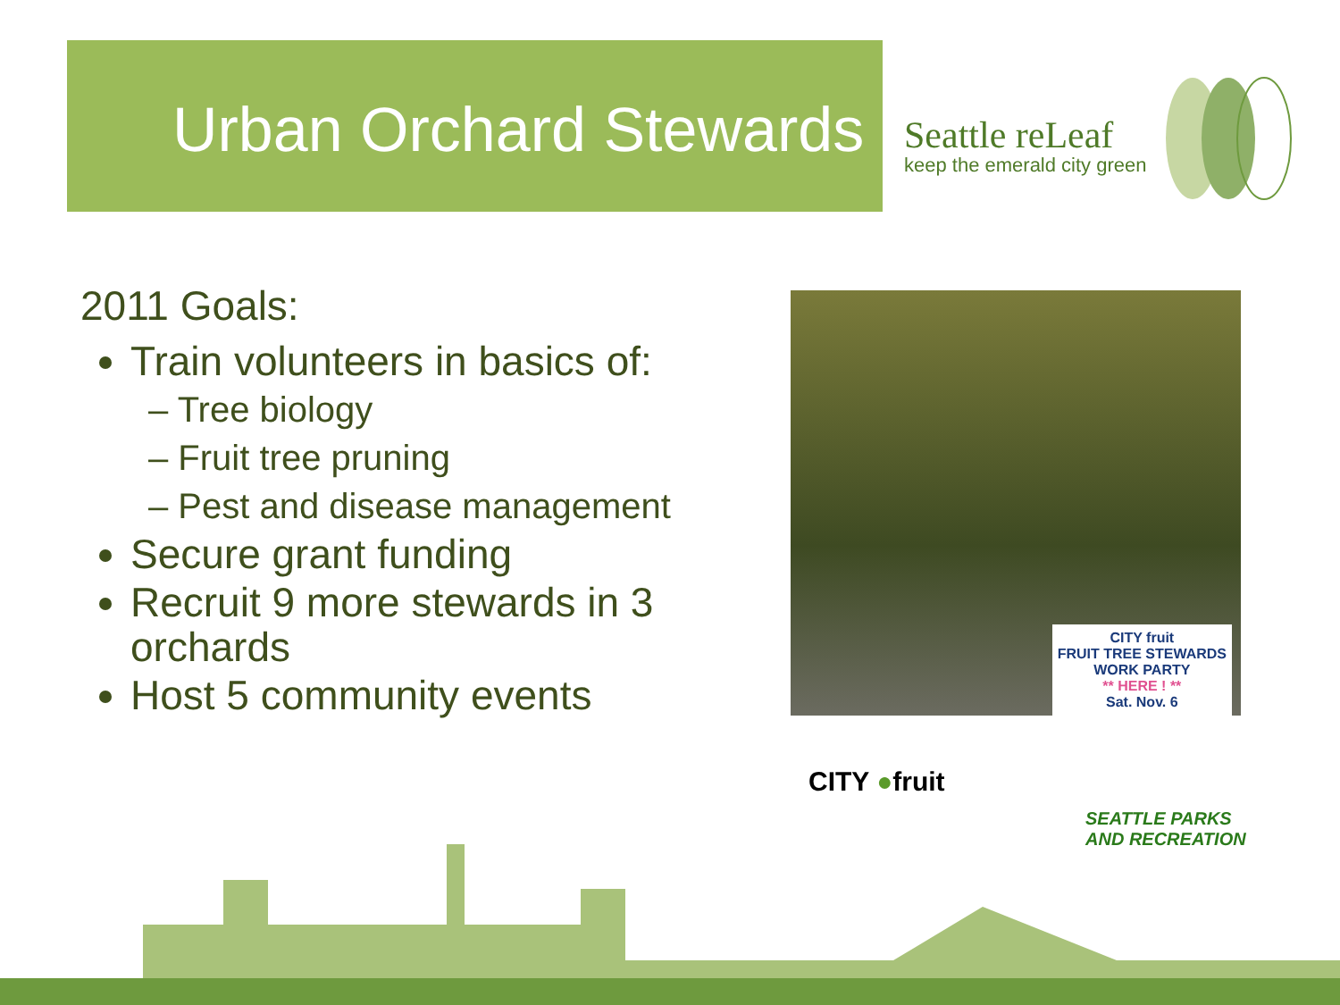Urban Orchard Stewards
Seattle reLeaf
keep the emerald city green
2011 Goals:
Train volunteers in basics of:
– Tree biology
– Fruit tree pruning
– Pest and disease management
Secure grant funding
Recruit 9 more stewards in 3 orchards
Host 5 community events
CITY fruit
FRUIT TREE STEWARDS
WORK PARTY
** HERE ! **
Sat. Nov. 6
CITY ●fruit
SEATTLE PARKS
AND RECREATION